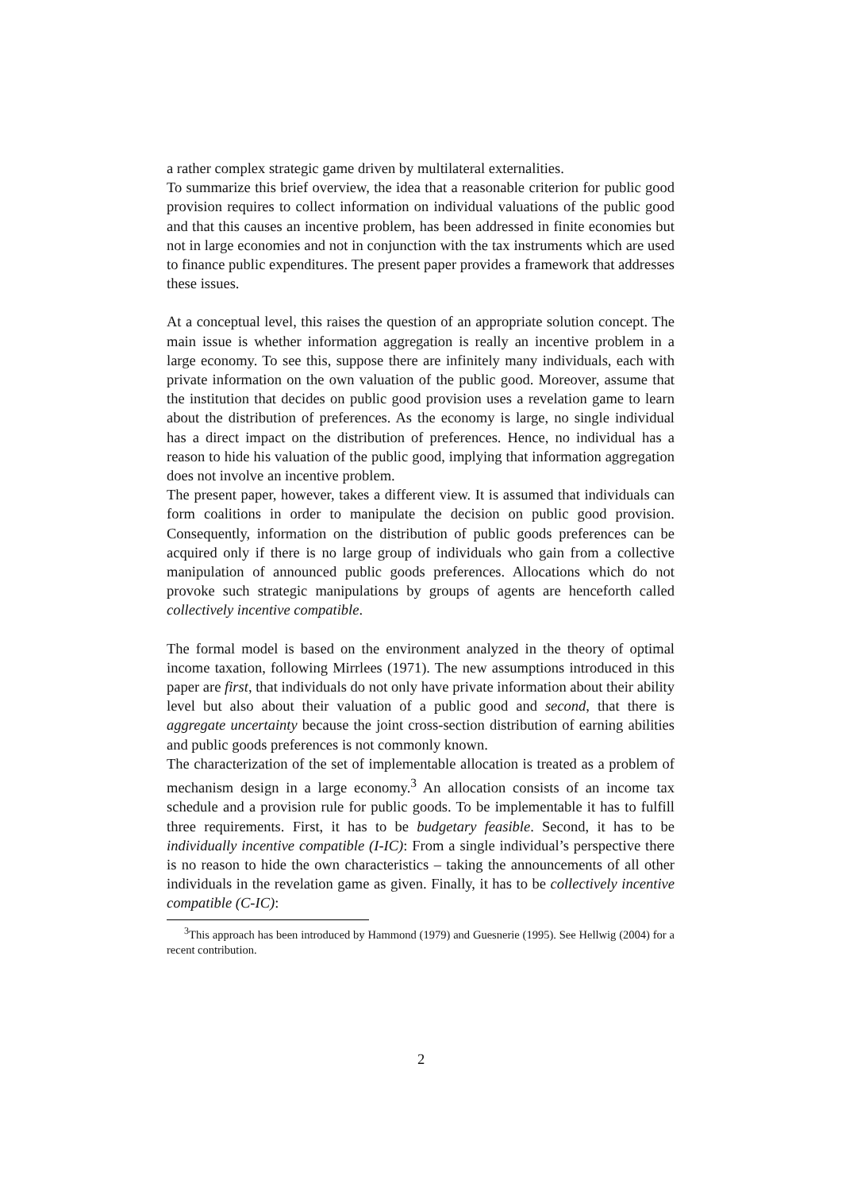a rather complex strategic game driven by multilateral externalities.
To summarize this brief overview, the idea that a reasonable criterion for public good provision requires to collect information on individual valuations of the public good and that this causes an incentive problem, has been addressed in finite economies but not in large economies and not in conjunction with the tax instruments which are used to finance public expenditures. The present paper provides a framework that addresses these issues.
At a conceptual level, this raises the question of an appropriate solution concept. The main issue is whether information aggregation is really an incentive problem in a large economy. To see this, suppose there are infinitely many individuals, each with private information on the own valuation of the public good. Moreover, assume that the institution that decides on public good provision uses a revelation game to learn about the distribution of preferences. As the economy is large, no single individual has a direct impact on the distribution of preferences. Hence, no individual has a reason to hide his valuation of the public good, implying that information aggregation does not involve an incentive problem.
The present paper, however, takes a different view. It is assumed that individuals can form coalitions in order to manipulate the decision on public good provision. Consequently, information on the distribution of public goods preferences can be acquired only if there is no large group of individuals who gain from a collective manipulation of announced public goods preferences. Allocations which do not provoke such strategic manipulations by groups of agents are henceforth called collectively incentive compatible.
The formal model is based on the environment analyzed in the theory of optimal income taxation, following Mirrlees (1971). The new assumptions introduced in this paper are first, that individuals do not only have private information about their ability level but also about their valuation of a public good and second, that there is aggregate uncertainty because the joint cross-section distribution of earning abilities and public goods preferences is not commonly known.
The characterization of the set of implementable allocation is treated as a problem of mechanism design in a large economy.<sup>3</sup> An allocation consists of an income tax schedule and a provision rule for public goods. To be implementable it has to fulfill three requirements. First, it has to be budgetary feasible. Second, it has to be individually incentive compatible (I-IC): From a single individual’s perspective there is no reason to hide the own characteristics – taking the announcements of all other individuals in the revelation game as given. Finally, it has to be collectively incentive compatible (C-IC):
<sup>3</sup> This approach has been introduced by Hammond (1979) and Guesnerie (1995). See Hellwig (2004) for a recent contribution.
2